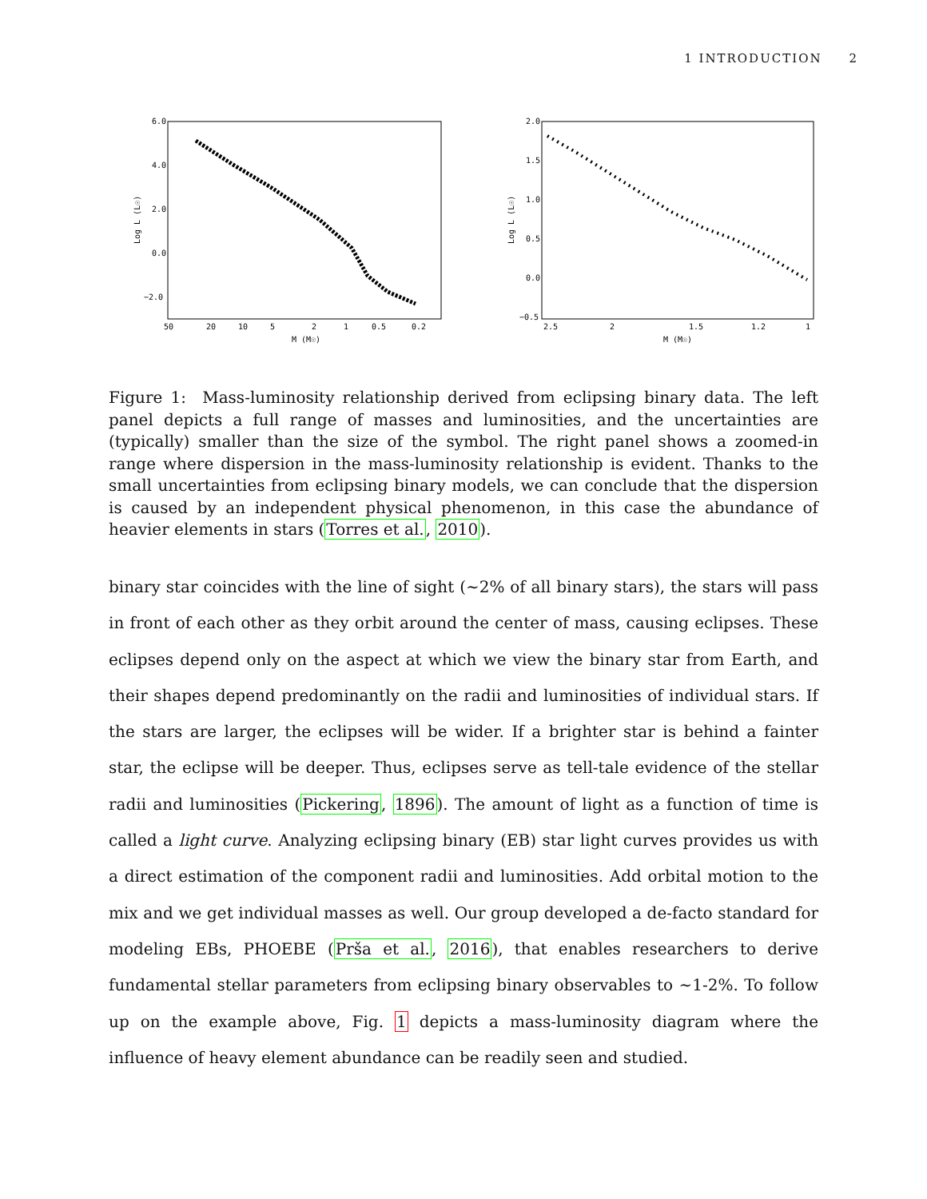1 INTRODUCTION 2
6.0
4.0
2.0
0.0
−2.0
50
20
10
5
2
1
0.5
0.2
M (M☉)
Log L (L☉)
2.0
1.5
1.0
0.5
0.0
−0.5
2.5
2
1.5
1.2
1
M (M☉)
Log L (L☉)
Figure 1: Mass-luminosity relationship derived from eclipsing binary data. The left panel depicts a full range of masses and luminosities, and the uncertainties are (typically) smaller than the size of the symbol. The right panel shows a zoomed-in range where dispersion in the mass-luminosity relationship is evident. Thanks to the small uncertainties from eclipsing binary models, we can conclude that the dispersion is caused by an independent physical phenomenon, in this case the abundance of heavier elements in stars (Torres et al., 2010).
binary star coincides with the line of sight (∼2% of all binary stars), the stars will pass in front of each other as they orbit around the center of mass, causing eclipses. These eclipses depend only on the aspect at which we view the binary star from Earth, and their shapes depend predominantly on the radii and luminosities of individual stars. If the stars are larger, the eclipses will be wider. If a brighter star is behind a fainter star, the eclipse will be deeper. Thus, eclipses serve as tell-tale evidence of the stellar radii and luminosities (Pickering, 1896). The amount of light as a function of time is called a light curve. Analyzing eclipsing binary (EB) star light curves provides us with a direct estimation of the component radii and luminosities. Add orbital motion to the mix and we get individual masses as well. Our group developed a de-facto standard for modeling EBs, PHOEBE (Prša et al., 2016), that enables researchers to derive fundamental stellar parameters from eclipsing binary observables to ∼1-2%. To follow up on the example above, Fig. 1 depicts a mass-luminosity diagram where the influence of heavy element abundance can be readily seen and studied.